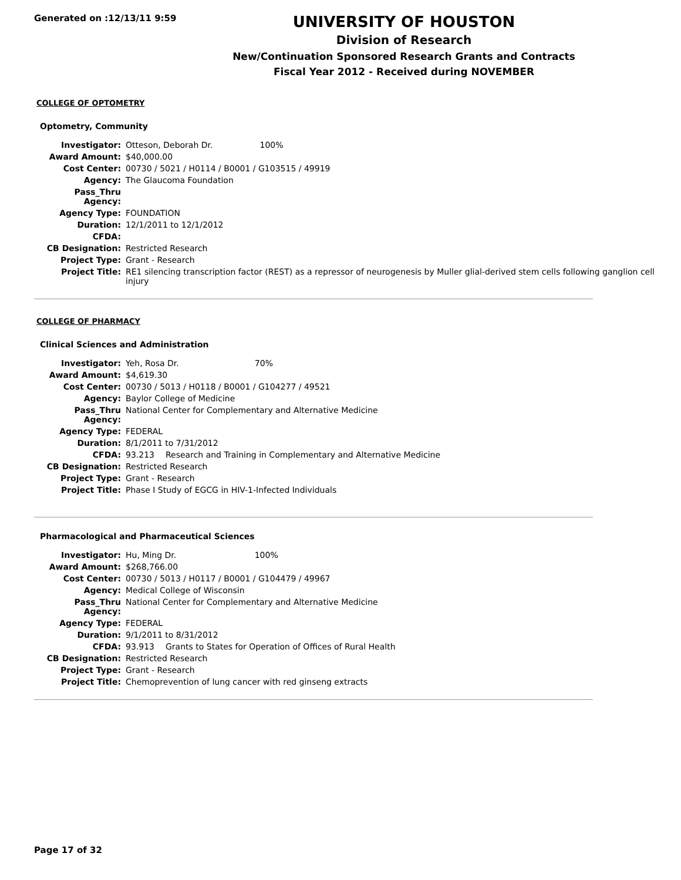Generated on :12/13/11 9:59
UNIVERSITY OF HOUSTON
Division of Research
New/Continuation Sponsored Research Grants and Contracts
Fiscal Year 2012 - Received during NOVEMBER
COLLEGE OF OPTOMETRY
Optometry, Community
| Investigator: | Otteson, Deborah Dr. 100% |
| Award Amount: | $40,000.00 |
| Cost Center: | 00730 / 5021 / H0114 / B0001 / G103515 / 49919 |
| Agency: | The Glaucoma Foundation |
| Pass_Thru Agency: | |
| Agency Type: | FOUNDATION |
| Duration: | 12/1/2011 to 12/1/2012 |
| CFDA: | |
| CB Designation: | Restricted Research |
| Project Type: | Grant - Research |
| Project Title: | RE1 silencing transcription factor (REST) as a repressor of neurogenesis by Muller glial-derived stem cells following ganglion cell injury |
COLLEGE OF PHARMACY
Clinical Sciences and Administration
| Investigator: | Yeh, Rosa Dr. 70% | |
| Award Amount: | $4,619.30 | |
| Cost Center: | 00730 / 5013 / H0118 / B0001 / G104277 / 49521 | |
| Agency: | Baylor College of Medicine | |
| Pass_Thru Agency: | National Center for Complementary and Alternative Medicine | |
| Agency Type: | FEDERAL | |
| Duration: | 8/1/2011 to 7/31/2012 | |
| CFDA: | 93.213 | Research and Training in Complementary and Alternative Medicine |
| CB Designation: | Restricted Research | |
| Project Type: | Grant - Research | |
| Project Title: | Phase I Study of EGCG in HIV-1-Infected Individuals | |
Pharmacological and Pharmaceutical Sciences
| Investigator: | Hu, Ming Dr. 100% | |
| Award Amount: | $268,766.00 | |
| Cost Center: | 00730 / 5013 / H0117 / B0001 / G104479 / 49967 | |
| Agency: | Medical College of Wisconsin | |
| Pass_Thru Agency: | National Center for Complementary and Alternative Medicine | |
| Agency Type: | FEDERAL | |
| Duration: | 9/1/2011 to 8/31/2012 | |
| CFDA: | 93.913 | Grants to States for Operation of Offices of Rural Health |
| CB Designation: | Restricted Research | |
| Project Type: | Grant - Research | |
| Project Title: | Chemoprevention of lung cancer with red ginseng extracts | |
Page 17 of 32